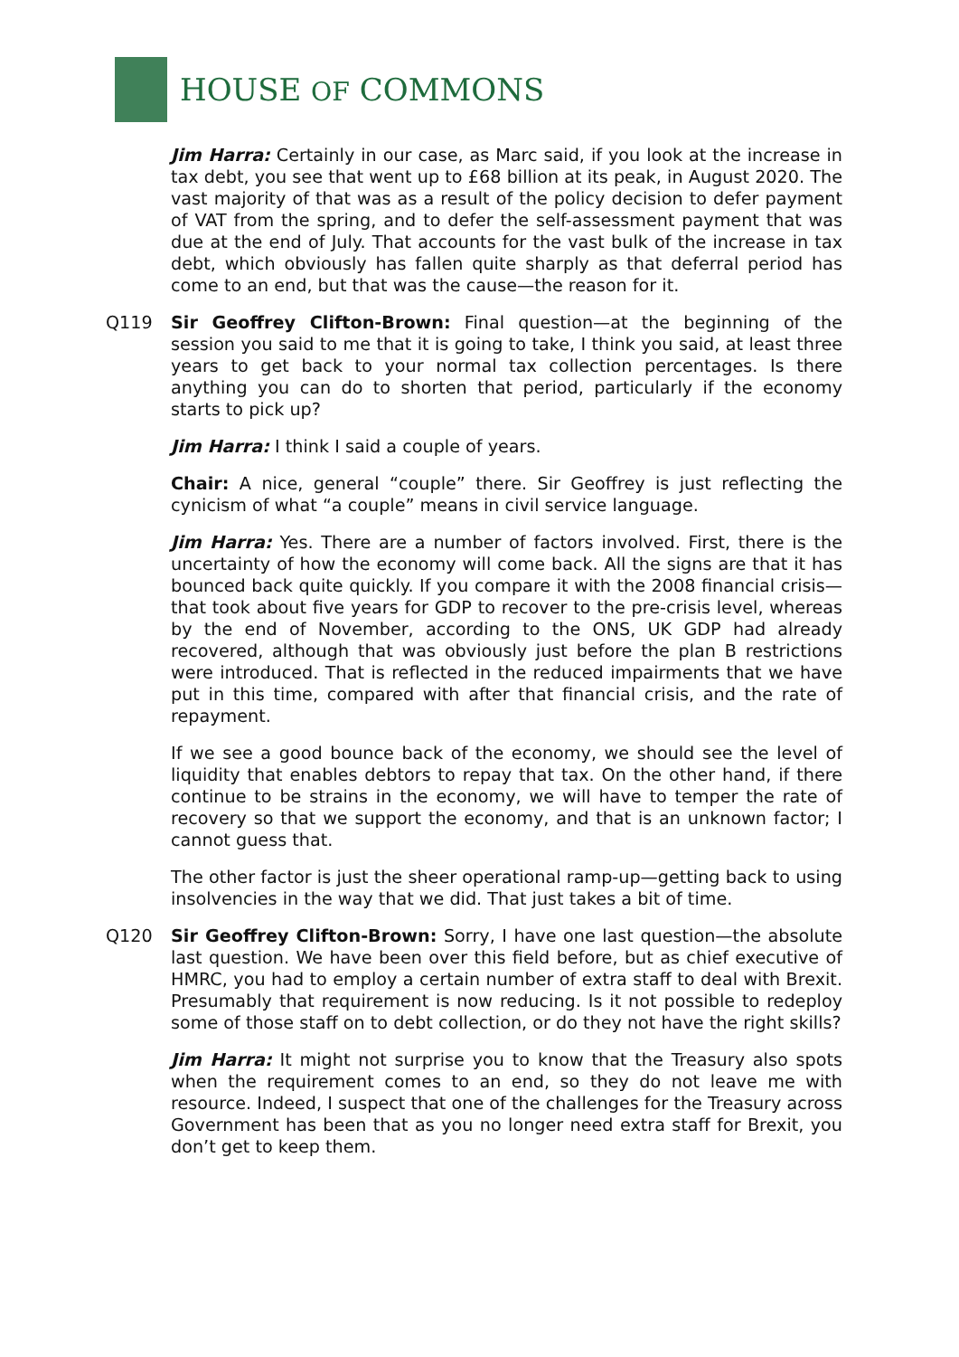HOUSE OF COMMONS
Jim Harra: Certainly in our case, as Marc said, if you look at the increase in tax debt, you see that went up to £68 billion at its peak, in August 2020. The vast majority of that was as a result of the policy decision to defer payment of VAT from the spring, and to defer the self-assessment payment that was due at the end of July. That accounts for the vast bulk of the increase in tax debt, which obviously has fallen quite sharply as that deferral period has come to an end, but that was the cause—the reason for it.
Q119 Sir Geoffrey Clifton-Brown: Final question—at the beginning of the session you said to me that it is going to take, I think you said, at least three years to get back to your normal tax collection percentages. Is there anything you can do to shorten that period, particularly if the economy starts to pick up?
Jim Harra: I think I said a couple of years.
Chair: A nice, general “couple” there. Sir Geoffrey is just reflecting the cynicism of what “a couple” means in civil service language.
Jim Harra: Yes. There are a number of factors involved. First, there is the uncertainty of how the economy will come back. All the signs are that it has bounced back quite quickly. If you compare it with the 2008 financial crisis—that took about five years for GDP to recover to the pre-crisis level, whereas by the end of November, according to the ONS, UK GDP had already recovered, although that was obviously just before the plan B restrictions were introduced. That is reflected in the reduced impairments that we have put in this time, compared with after that financial crisis, and the rate of repayment.
If we see a good bounce back of the economy, we should see the level of liquidity that enables debtors to repay that tax. On the other hand, if there continue to be strains in the economy, we will have to temper the rate of recovery so that we support the economy, and that is an unknown factor; I cannot guess that.
The other factor is just the sheer operational ramp-up—getting back to using insolvencies in the way that we did. That just takes a bit of time.
Q120 Sir Geoffrey Clifton-Brown: Sorry, I have one last question—the absolute last question. We have been over this field before, but as chief executive of HMRC, you had to employ a certain number of extra staff to deal with Brexit. Presumably that requirement is now reducing. Is it not possible to redeploy some of those staff on to debt collection, or do they not have the right skills?
Jim Harra: It might not surprise you to know that the Treasury also spots when the requirement comes to an end, so they do not leave me with resource. Indeed, I suspect that one of the challenges for the Treasury across Government has been that as you no longer need extra staff for Brexit, you don’t get to keep them.